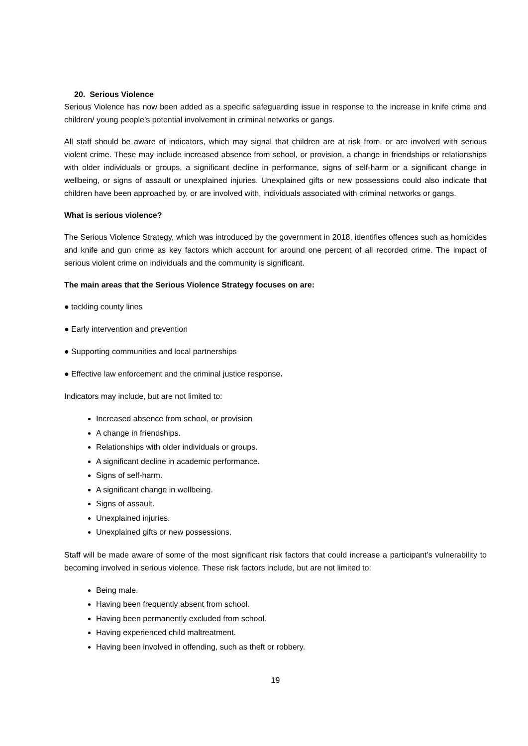20. Serious Violence
Serious Violence has now been added as a specific safeguarding issue in response to the increase in knife crime and children/ young people’s potential involvement in criminal networks or gangs.
All staff should be aware of indicators, which may signal that children are at risk from, or are involved with serious violent crime. These may include increased absence from school, or provision, a change in friendships or relationships with older individuals or groups, a significant decline in performance, signs of self-harm or a significant change in wellbeing, or signs of assault or unexplained injuries. Unexplained gifts or new possessions could also indicate that children have been approached by, or are involved with, individuals associated with criminal networks or gangs.
What is serious violence?
The Serious Violence Strategy, which was introduced by the government in 2018, identifies offences such as homicides and knife and gun crime as key factors which account for around one percent of all recorded crime. The impact of serious violent crime on individuals and the community is significant.
The main areas that the Serious Violence Strategy focuses on are:
● tackling county lines
● Early intervention and prevention
● Supporting communities and local partnerships
● Effective law enforcement and the criminal justice response.
Indicators may include, but are not limited to:
Increased absence from school, or provision
A change in friendships.
Relationships with older individuals or groups.
A significant decline in academic performance.
Signs of self-harm.
A significant change in wellbeing.
Signs of assault.
Unexplained injuries.
Unexplained gifts or new possessions.
Staff will be made aware of some of the most significant risk factors that could increase a participant’s vulnerability to becoming involved in serious violence. These risk factors include, but are not limited to:
Being male.
Having been frequently absent from school.
Having been permanently excluded from school.
Having experienced child maltreatment.
Having been involved in offending, such as theft or robbery.
19